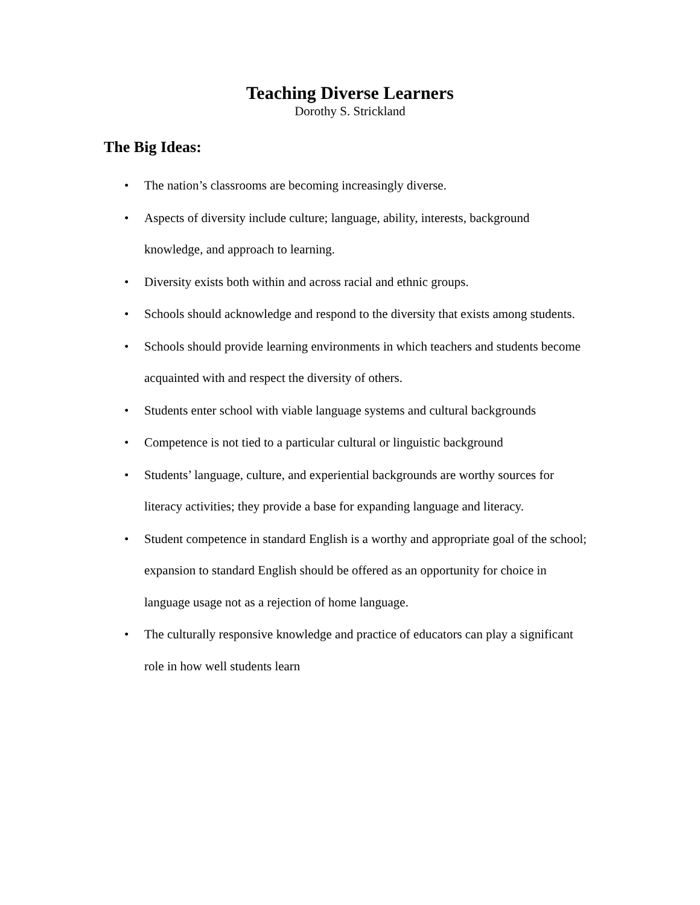Teaching Diverse Learners
Dorothy S. Strickland
The Big Ideas:
• The nation’s classrooms are becoming increasingly diverse.
• Aspects of diversity include culture; language, ability, interests, background knowledge, and approach to learning.
• Diversity exists both within and across racial and ethnic groups.
• Schools should acknowledge and respond to the diversity that exists among students.
• Schools should provide learning environments in which teachers and students become acquainted with and respect the diversity of others.
• Students enter school with viable language systems and cultural backgrounds
• Competence is not tied to a particular cultural or linguistic background
• Students’ language, culture, and experiential backgrounds are worthy sources for literacy activities; they provide a base for expanding language and literacy.
• Student competence in standard English is a worthy and appropriate goal of the school; expansion to standard English should be offered as an opportunity for choice in language usage not as a rejection of home language.
• The culturally responsive knowledge and practice of educators can play a significant role in how well students learn